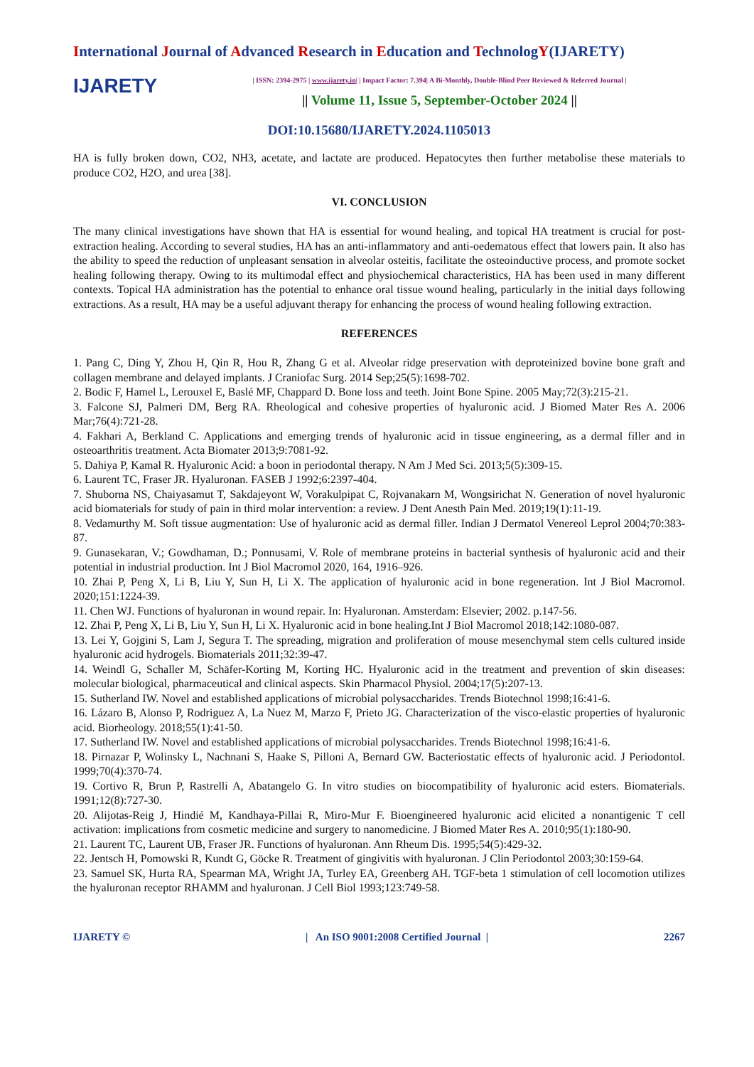International Journal of Advanced Research in Education and TechnologY(IJARETY)
IJARETY
| ISSN: 2394-2975 | www.ijarety.in| | Impact Factor: 7.394| A Bi-Monthly, Double-Blind Peer Reviewed & Referred Journal |
|| Volume 11, Issue 5, September-October 2024 ||
DOI:10.15680/IJARETY.2024.1105013
HA is fully broken down, CO2, NH3, acetate, and lactate are produced. Hepatocytes then further metabolise these materials to produce CO2, H2O, and urea [38].
VI. CONCLUSION
The many clinical investigations have shown that HA is essential for wound healing, and topical HA treatment is crucial for post-extraction healing. According to several studies, HA has an anti-inflammatory and anti-oedematous effect that lowers pain. It also has the ability to speed the reduction of unpleasant sensation in alveolar osteitis, facilitate the osteoinductive process, and promote socket healing following therapy. Owing to its multimodal effect and physiochemical characteristics, HA has been used in many different contexts. Topical HA administration has the potential to enhance oral tissue wound healing, particularly in the initial days following extractions. As a result, HA may be a useful adjuvant therapy for enhancing the process of wound healing following extraction.
REFERENCES
1. Pang C, Ding Y, Zhou H, Qin R, Hou R, Zhang G et al. Alveolar ridge preservation with deproteinized bovine bone graft and collagen membrane and delayed implants. J Craniofac Surg. 2014 Sep;25(5):1698-702.
2. Bodic F, Hamel L, Lerouxel E, Baslé MF, Chappard D. Bone loss and teeth. Joint Bone Spine. 2005 May;72(3):215-21.
3. Falcone SJ, Palmeri DM, Berg RA. Rheological and cohesive properties of hyaluronic acid. J Biomed Mater Res A. 2006 Mar;76(4):721-28.
4. Fakhari A, Berkland C. Applications and emerging trends of hyaluronic acid in tissue engineering, as a dermal filler and in osteoarthritis treatment. Acta Biomater 2013;9:7081-92.
5. Dahiya P, Kamal R. Hyaluronic Acid: a boon in periodontal therapy. N Am J Med Sci. 2013;5(5):309-15.
6. Laurent TC, Fraser JR. Hyaluronan. FASEB J 1992;6:2397-404.
7. Shuborna NS, Chaiyasamut T, Sakdajeyont W, Vorakulpipat C, Rojvanakarn M, Wongsirichat N. Generation of novel hyaluronic acid biomaterials for study of pain in third molar intervention: a review. J Dent Anesth Pain Med. 2019;19(1):11-19.
8. Vedamurthy M. Soft tissue augmentation: Use of hyaluronic acid as dermal filler. Indian J Dermatol Venereol Leprol 2004;70:383-87.
9. Gunasekaran, V.; Gowdhaman, D.; Ponnusami, V. Role of membrane proteins in bacterial synthesis of hyaluronic acid and their potential in industrial production. Int J Biol Macromol 2020, 164, 1916–926.
10. Zhai P, Peng X, Li B, Liu Y, Sun H, Li X. The application of hyaluronic acid in bone regeneration. Int J Biol Macromol. 2020;151:1224-39.
11. Chen WJ. Functions of hyaluronan in wound repair. In: Hyaluronan. Amsterdam: Elsevier; 2002. p.147-56.
12. Zhai P, Peng X, Li B, Liu Y, Sun H, Li X. Hyaluronic acid in bone healing.Int J Biol Macromol 2018;142:1080-087.
13. Lei Y, Gojgini S, Lam J, Segura T. The spreading, migration and proliferation of mouse mesenchymal stem cells cultured inside hyaluronic acid hydrogels. Biomaterials 2011;32:39-47.
14. Weindl G, Schaller M, Schäfer-Korting M, Korting HC. Hyaluronic acid in the treatment and prevention of skin diseases: molecular biological, pharmaceutical and clinical aspects. Skin Pharmacol Physiol. 2004;17(5):207-13.
15. Sutherland IW. Novel and established applications of microbial polysaccharides. Trends Biotechnol 1998;16:41-6.
16. Lázaro B, Alonso P, Rodriguez A, La Nuez M, Marzo F, Prieto JG. Characterization of the visco-elastic properties of hyaluronic acid. Biorheology. 2018;55(1):41-50.
17. Sutherland IW. Novel and established applications of microbial polysaccharides. Trends Biotechnol 1998;16:41-6.
18. Pirnazar P, Wolinsky L, Nachnani S, Haake S, Pilloni A, Bernard GW. Bacteriostatic effects of hyaluronic acid. J Periodontol. 1999;70(4):370-74.
19. Cortivo R, Brun P, Rastrelli A, Abatangelo G. In vitro studies on biocompatibility of hyaluronic acid esters. Biomaterials. 1991;12(8):727-30.
20. Alijotas-Reig J, Hindié M, Kandhaya-Pillai R, Miro-Mur F. Bioengineered hyaluronic acid elicited a nonantigenic T cell activation: implications from cosmetic medicine and surgery to nanomedicine. J Biomed Mater Res A. 2010;95(1):180-90.
21. Laurent TC, Laurent UB, Fraser JR. Functions of hyaluronan. Ann Rheum Dis. 1995;54(5):429-32.
22. Jentsch H, Pomowski R, Kundt G, Göcke R. Treatment of gingivitis with hyaluronan. J Clin Periodontol 2003;30:159-64.
23. Samuel SK, Hurta RA, Spearman MA, Wright JA, Turley EA, Greenberg AH. TGF-beta 1 stimulation of cell locomotion utilizes the hyaluronan receptor RHAMM and hyaluronan. J Cell Biol 1993;123:749-58.
IJARETY © | An ISO 9001:2008 Certified Journal | 2267